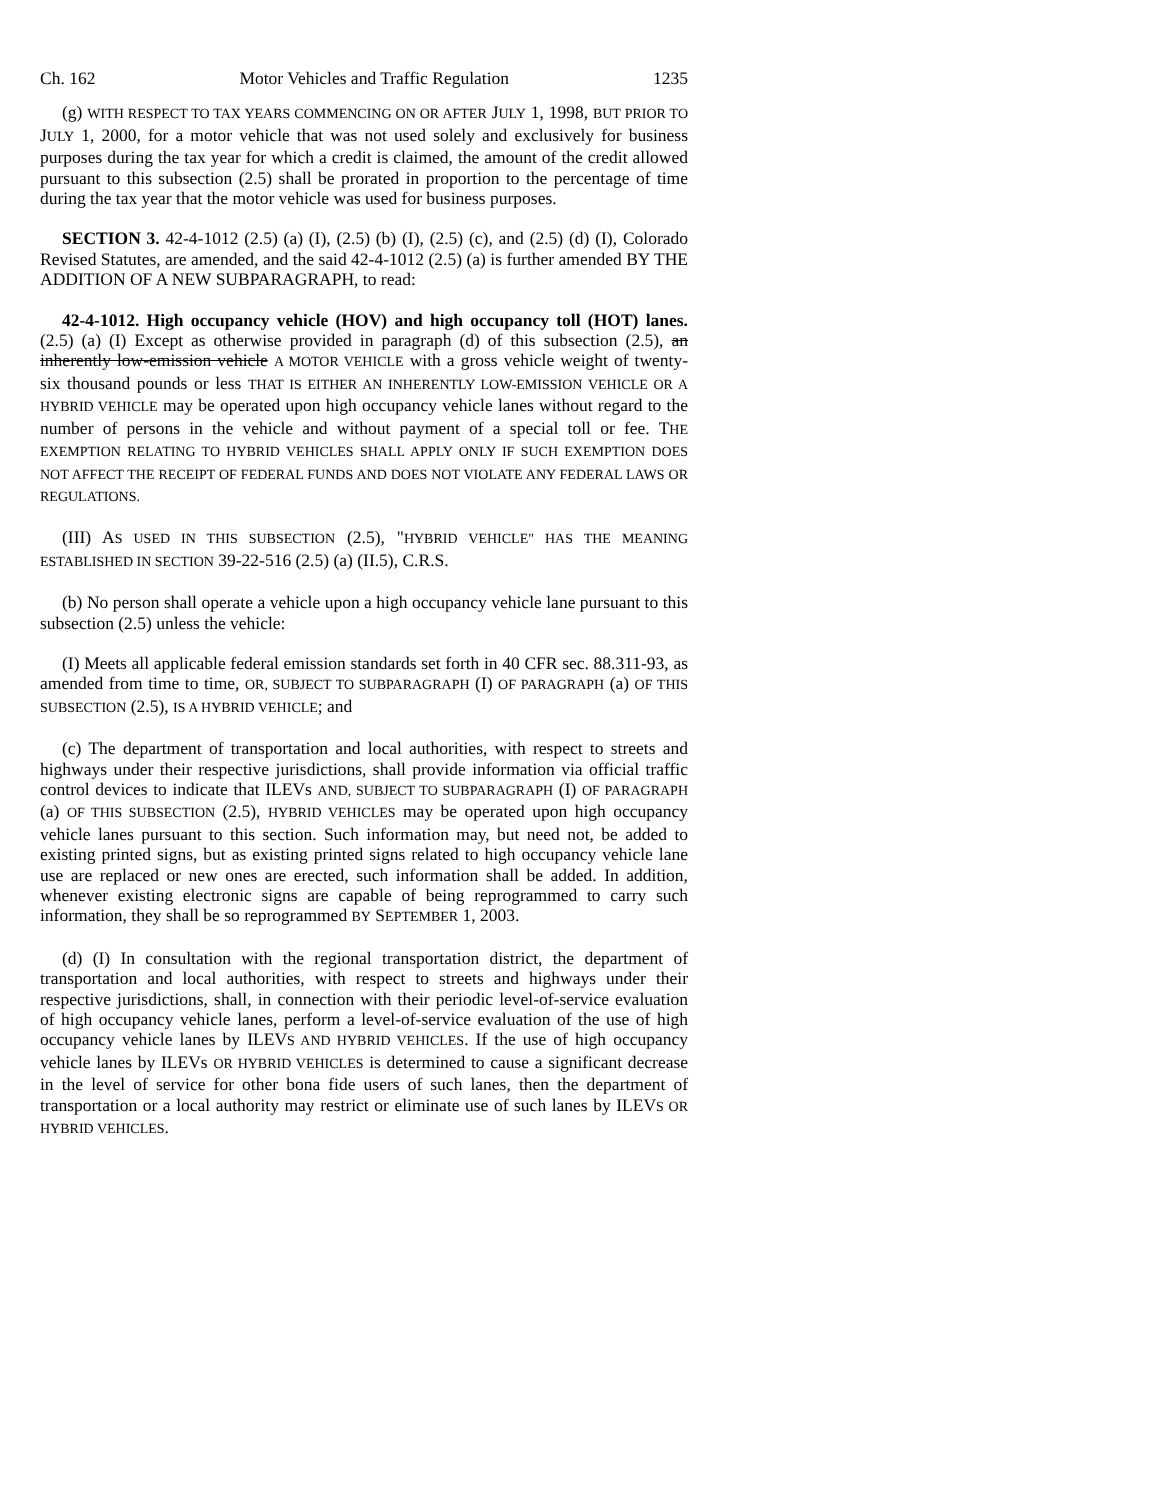Ch. 162 Motor Vehicles and Traffic Regulation 1235
(g) WITH RESPECT TO TAX YEARS COMMENCING ON OR AFTER JULY 1, 1998, BUT PRIOR TO JULY 1, 2000, for a motor vehicle that was not used solely and exclusively for business purposes during the tax year for which a credit is claimed, the amount of the credit allowed pursuant to this subsection (2.5) shall be prorated in proportion to the percentage of time during the tax year that the motor vehicle was used for business purposes.
SECTION 3. 42-4-1012 (2.5) (a) (I), (2.5) (b) (I), (2.5) (c), and (2.5) (d) (I), Colorado Revised Statutes, are amended, and the said 42-4-1012 (2.5) (a) is further amended BY THE ADDITION OF A NEW SUBPARAGRAPH, to read:
42-4-1012. High occupancy vehicle (HOV) and high occupancy toll (HOT) lanes. (2.5) (a) (I) Except as otherwise provided in paragraph (d) of this subsection (2.5), an inherently low-emission vehicle A MOTOR VEHICLE with a gross vehicle weight of twenty-six thousand pounds or less THAT IS EITHER AN INHERENTLY LOW-EMISSION VEHICLE OR A HYBRID VEHICLE may be operated upon high occupancy vehicle lanes without regard to the number of persons in the vehicle and without payment of a special toll or fee. THE EXEMPTION RELATING TO HYBRID VEHICLES SHALL APPLY ONLY IF SUCH EXEMPTION DOES NOT AFFECT THE RECEIPT OF FEDERAL FUNDS AND DOES NOT VIOLATE ANY FEDERAL LAWS OR REGULATIONS.
(III) AS USED IN THIS SUBSECTION (2.5), "HYBRID VEHICLE" HAS THE MEANING ESTABLISHED IN SECTION 39-22-516 (2.5) (a) (II.5), C.R.S.
(b) No person shall operate a vehicle upon a high occupancy vehicle lane pursuant to this subsection (2.5) unless the vehicle:
(I) Meets all applicable federal emission standards set forth in 40 CFR sec. 88.311-93, as amended from time to time, OR, SUBJECT TO SUBPARAGRAPH (I) OF PARAGRAPH (a) OF THIS SUBSECTION (2.5), IS A HYBRID VEHICLE; and
(c) The department of transportation and local authorities, with respect to streets and highways under their respective jurisdictions, shall provide information via official traffic control devices to indicate that ILEVs AND, SUBJECT TO SUBPARAGRAPH (I) OF PARAGRAPH (a) OF THIS SUBSECTION (2.5), HYBRID VEHICLES may be operated upon high occupancy vehicle lanes pursuant to this section. Such information may, but need not, be added to existing printed signs, but as existing printed signs related to high occupancy vehicle lane use are replaced or new ones are erected, such information shall be added. In addition, whenever existing electronic signs are capable of being reprogrammed to carry such information, they shall be so reprogrammed BY SEPTEMBER 1, 2003.
(d) (I) In consultation with the regional transportation district, the department of transportation and local authorities, with respect to streets and highways under their respective jurisdictions, shall, in connection with their periodic level-of-service evaluation of high occupancy vehicle lanes, perform a level-of-service evaluation of the use of high occupancy vehicle lanes by ILEVS AND HYBRID VEHICLES. If the use of high occupancy vehicle lanes by ILEVs OR HYBRID VEHICLES is determined to cause a significant decrease in the level of service for other bona fide users of such lanes, then the department of transportation or a local authority may restrict or eliminate use of such lanes by ILEVS OR HYBRID VEHICLES.